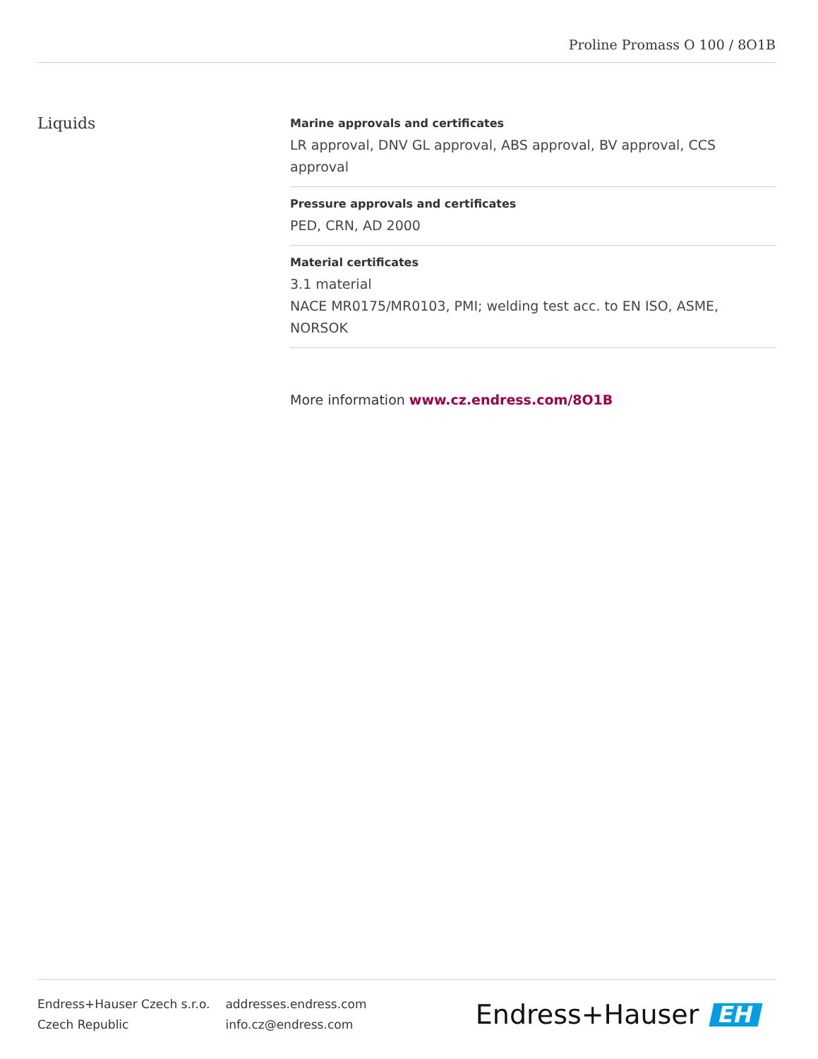Proline Promass O 100 / 8O1B
Liquids
Marine approvals and certificates
LR approval, DNV GL approval, ABS approval, BV approval, CCS approval
Pressure approvals and certificates
PED, CRN, AD 2000
Material certificates
3.1 material
NACE MR0175/MR0103, PMI; welding test acc. to EN ISO, ASME, NORSOK
More information www.cz.endress.com/8O1B
Endress+Hauser Czech s.r.o.
Czech Republic
addresses.endress.com
info.cz@endress.com
Endress+Hauser EH